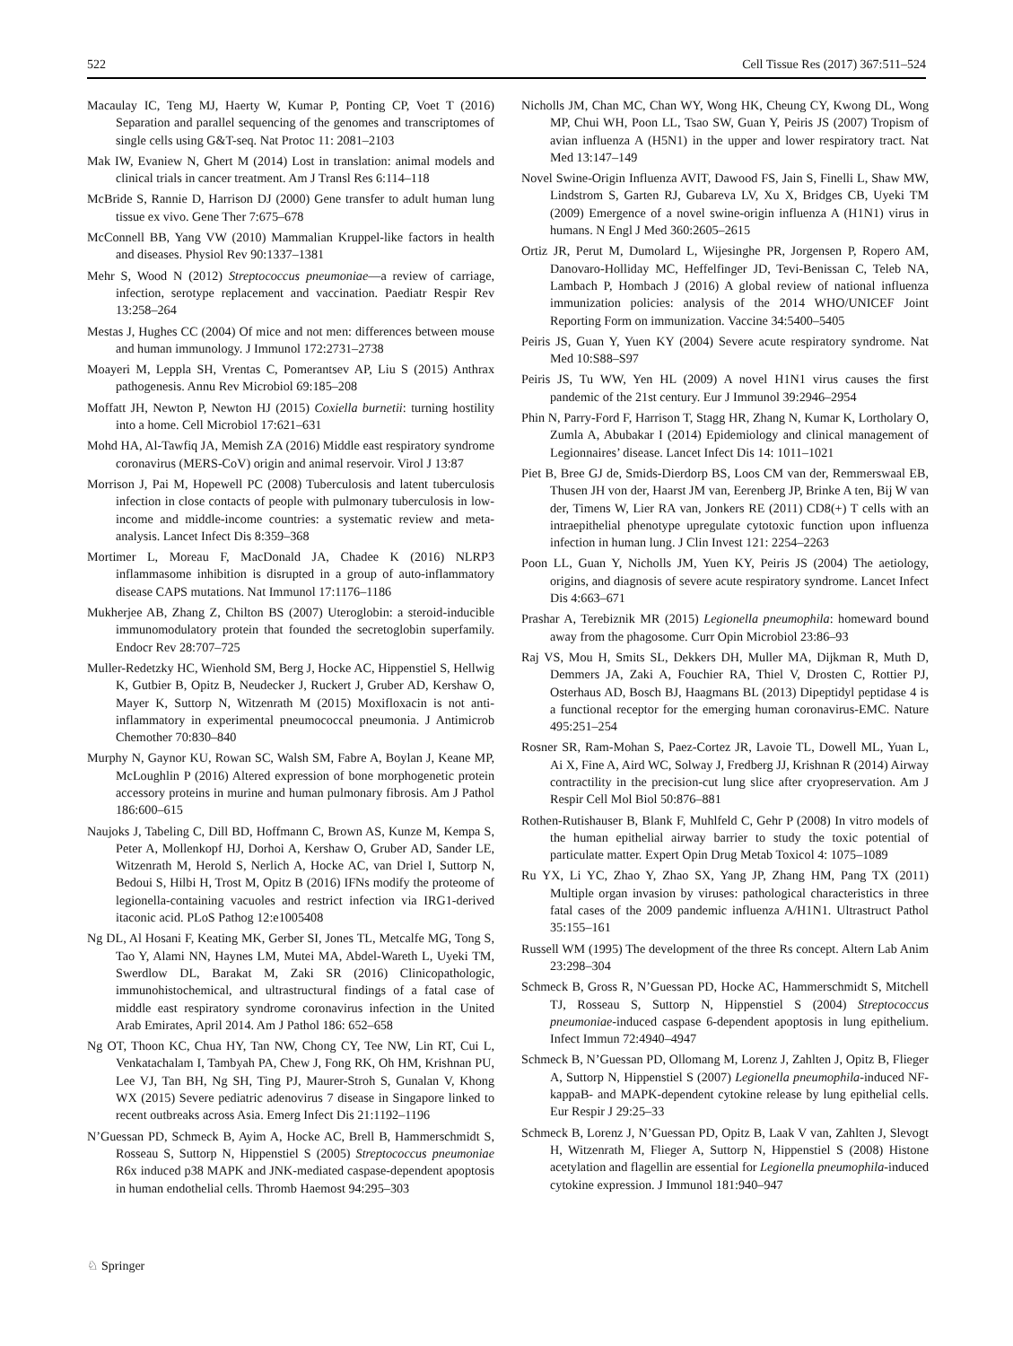522 Cell Tissue Res (2017) 367:511–524
Macaulay IC, Teng MJ, Haerty W, Kumar P, Ponting CP, Voet T (2016) Separation and parallel sequencing of the genomes and transcriptomes of single cells using G&T-seq. Nat Protoc 11: 2081–2103
Mak IW, Evaniew N, Ghert M (2014) Lost in translation: animal models and clinical trials in cancer treatment. Am J Transl Res 6:114–118
McBride S, Rannie D, Harrison DJ (2000) Gene transfer to adult human lung tissue ex vivo. Gene Ther 7:675–678
McConnell BB, Yang VW (2010) Mammalian Kruppel-like factors in health and diseases. Physiol Rev 90:1337–1381
Mehr S, Wood N (2012) Streptococcus pneumoniae—a review of carriage, infection, serotype replacement and vaccination. Paediatr Respir Rev 13:258–264
Mestas J, Hughes CC (2004) Of mice and not men: differences between mouse and human immunology. J Immunol 172:2731–2738
Moayeri M, Leppla SH, Vrentas C, Pomerantsev AP, Liu S (2015) Anthrax pathogenesis. Annu Rev Microbiol 69:185–208
Moffatt JH, Newton P, Newton HJ (2015) Coxiella burnetii: turning hostility into a home. Cell Microbiol 17:621–631
Mohd HA, Al-Tawfiq JA, Memish ZA (2016) Middle east respiratory syndrome coronavirus (MERS-CoV) origin and animal reservoir. Virol J 13:87
Morrison J, Pai M, Hopewell PC (2008) Tuberculosis and latent tuberculosis infection in close contacts of people with pulmonary tuberculosis in low-income and middle-income countries: a systematic review and meta-analysis. Lancet Infect Dis 8:359–368
Mortimer L, Moreau F, MacDonald JA, Chadee K (2016) NLRP3 inflammasome inhibition is disrupted in a group of auto-inflammatory disease CAPS mutations. Nat Immunol 17:1176–1186
Mukherjee AB, Zhang Z, Chilton BS (2007) Uteroglobin: a steroid-inducible immunomodulatory protein that founded the secretoglobin superfamily. Endocr Rev 28:707–725
Muller-Redetzky HC, Wienhold SM, Berg J, Hocke AC, Hippenstiel S, Hellwig K, Gutbier B, Opitz B, Neudecker J, Ruckert J, Gruber AD, Kershaw O, Mayer K, Suttorp N, Witzenrath M (2015) Moxifloxacin is not anti-inflammatory in experimental pneumococcal pneumonia. J Antimicrob Chemother 70:830–840
Murphy N, Gaynor KU, Rowan SC, Walsh SM, Fabre A, Boylan J, Keane MP, McLoughlin P (2016) Altered expression of bone morphogenetic protein accessory proteins in murine and human pulmonary fibrosis. Am J Pathol 186:600–615
Naujoks J, Tabeling C, Dill BD, Hoffmann C, Brown AS, Kunze M, Kempa S, Peter A, Mollenkopf HJ, Dorhoi A, Kershaw O, Gruber AD, Sander LE, Witzenrath M, Herold S, Nerlich A, Hocke AC, van Driel I, Suttorp N, Bedoui S, Hilbi H, Trost M, Opitz B (2016) IFNs modify the proteome of legionella-containing vacuoles and restrict infection via IRG1-derived itaconic acid. PLoS Pathog 12:e1005408
Ng DL, Al Hosani F, Keating MK, Gerber SI, Jones TL, Metcalfe MG, Tong S, Tao Y, Alami NN, Haynes LM, Mutei MA, Abdel-Wareth L, Uyeki TM, Swerdlow DL, Barakat M, Zaki SR (2016) Clinicopathologic, immunohistochemical, and ultrastructural findings of a fatal case of middle east respiratory syndrome coronavirus infection in the United Arab Emirates, April 2014. Am J Pathol 186: 652–658
Ng OT, Thoon KC, Chua HY, Tan NW, Chong CY, Tee NW, Lin RT, Cui L, Venkatachalam I, Tambyah PA, Chew J, Fong RK, Oh HM, Krishnan PU, Lee VJ, Tan BH, Ng SH, Ting PJ, Maurer-Stroh S, Gunalan V, Khong WX (2015) Severe pediatric adenovirus 7 disease in Singapore linked to recent outbreaks across Asia. Emerg Infect Dis 21:1192–1196
N’Guessan PD, Schmeck B, Ayim A, Hocke AC, Brell B, Hammerschmidt S, Rosseau S, Suttorp N, Hippenstiel S (2005) Streptococcus pneumoniae R6x induced p38 MAPK and JNK-mediated caspase-dependent apoptosis in human endothelial cells. Thromb Haemost 94:295–303
Nicholls JM, Chan MC, Chan WY, Wong HK, Cheung CY, Kwong DL, Wong MP, Chui WH, Poon LL, Tsao SW, Guan Y, Peiris JS (2007) Tropism of avian influenza A (H5N1) in the upper and lower respiratory tract. Nat Med 13:147–149
Novel Swine-Origin Influenza AVIT, Dawood FS, Jain S, Finelli L, Shaw MW, Lindstrom S, Garten RJ, Gubareva LV, Xu X, Bridges CB, Uyeki TM (2009) Emergence of a novel swine-origin influenza A (H1N1) virus in humans. N Engl J Med 360:2605–2615
Ortiz JR, Perut M, Dumolard L, Wijesinghe PR, Jorgensen P, Ropero AM, Danovaro-Holliday MC, Heffelfinger JD, Tevi-Benissan C, Teleb NA, Lambach P, Hombach J (2016) A global review of national influenza immunization policies: analysis of the 2014 WHO/UNICEF Joint Reporting Form on immunization. Vaccine 34:5400–5405
Peiris JS, Guan Y, Yuen KY (2004) Severe acute respiratory syndrome. Nat Med 10:S88–S97
Peiris JS, Tu WW, Yen HL (2009) A novel H1N1 virus causes the first pandemic of the 21st century. Eur J Immunol 39:2946–2954
Phin N, Parry-Ford F, Harrison T, Stagg HR, Zhang N, Kumar K, Lortholary O, Zumla A, Abubakar I (2014) Epidemiology and clinical management of Legionnaires’ disease. Lancet Infect Dis 14: 1011–1021
Piet B, Bree GJ de, Smids-Dierdorp BS, Loos CM van der, Remmerswaal EB, Thusen JH von der, Haarst JM van, Eerenberg JP, Brinke A ten, Bij W van der, Timens W, Lier RA van, Jonkers RE (2011) CD8(+) T cells with an intraepithelial phenotype upregulate cytotoxic function upon influenza infection in human lung. J Clin Invest 121: 2254–2263
Poon LL, Guan Y, Nicholls JM, Yuen KY, Peiris JS (2004) The aetiology, origins, and diagnosis of severe acute respiratory syndrome. Lancet Infect Dis 4:663–671
Prashar A, Terebiznik MR (2015) Legionella pneumophila: homeward bound away from the phagosome. Curr Opin Microbiol 23:86–93
Raj VS, Mou H, Smits SL, Dekkers DH, Muller MA, Dijkman R, Muth D, Demmers JA, Zaki A, Fouchier RA, Thiel V, Drosten C, Rottier PJ, Osterhaus AD, Bosch BJ, Haagmans BL (2013) Dipeptidyl peptidase 4 is a functional receptor for the emerging human coronavirus-EMC. Nature 495:251–254
Rosner SR, Ram-Mohan S, Paez-Cortez JR, Lavoie TL, Dowell ML, Yuan L, Ai X, Fine A, Aird WC, Solway J, Fredberg JJ, Krishnan R (2014) Airway contractility in the precision-cut lung slice after cryopreservation. Am J Respir Cell Mol Biol 50:876–881
Rothen-Rutishauser B, Blank F, Muhlfeld C, Gehr P (2008) In vitro models of the human epithelial airway barrier to study the toxic potential of particulate matter. Expert Opin Drug Metab Toxicol 4: 1075–1089
Ru YX, Li YC, Zhao Y, Zhao SX, Yang JP, Zhang HM, Pang TX (2011) Multiple organ invasion by viruses: pathological characteristics in three fatal cases of the 2009 pandemic influenza A/H1N1. Ultrastruct Pathol 35:155–161
Russell WM (1995) The development of the three Rs concept. Altern Lab Anim 23:298–304
Schmeck B, Gross R, N’Guessan PD, Hocke AC, Hammerschmidt S, Mitchell TJ, Rosseau S, Suttorp N, Hippenstiel S (2004) Streptococcus pneumoniae-induced caspase 6-dependent apoptosis in lung epithelium. Infect Immun 72:4940–4947
Schmeck B, N’Guessan PD, Ollomang M, Lorenz J, Zahlten J, Opitz B, Flieger A, Suttorp N, Hippenstiel S (2007) Legionella pneumophila-induced NF-kappaB- and MAPK-dependent cytokine release by lung epithelial cells. Eur Respir J 29:25–33
Schmeck B, Lorenz J, N’Guessan PD, Opitz B, Laak V van, Zahlten J, Slevogt H, Witzenrath M, Flieger A, Suttorp N, Hippenstiel S (2008) Histone acetylation and flagellin are essential for Legionella pneumophila-induced cytokine expression. J Immunol 181:940–947
♘ Springer